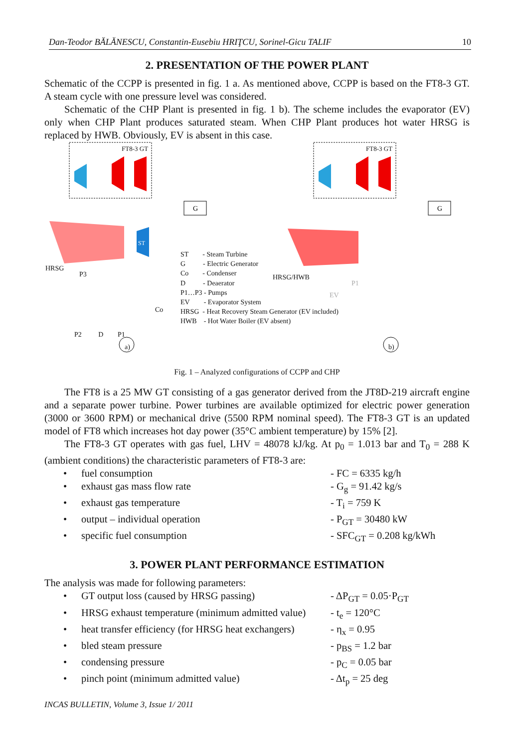Dan-Teodor BĂLĂNESCU, Constantin-Eusebiu HRIŢCU, Sorinel-Gicu TALIF 10
2. PRESENTATION OF THE POWER PLANT
Schematic of the CCPP is presented in fig. 1 a. As mentioned above, CCPP is based on the FT8-3 GT. A steam cycle with one pressure level was considered.
Schematic of the CHP Plant is presented in fig. 1 b). The scheme includes the evaporator (EV) only when CHP Plant produces saturated steam. When CHP Plant produces hot water HRSG is replaced by HWB. Obviously, EV is absent in this case.
ST
G
G
FT8-3 GT FT8-3 GT
HRSG
HRSG/HWB
P3
Co
EV
P1
P2 D P1
a) b)
ST - Steam Turbine
G - Electric Generator
Co - Condenser
D - Deaerator
P1…P3 - Pumps
EV - Evaporator System
HRSG - Heat Recovery Steam Generator (EV included)
HWB - Hot Water Boiler (EV absent)
Fig. 1 – Analyzed configurations of CCPP and CHP
The FT8 is a 25 MW GT consisting of a gas generator derived from the JT8D-219 aircraft engine and a separate power turbine. Power turbines are available optimized for electric power generation (3000 or 3600 RPM) or mechanical drive (5500 RPM nominal speed). The FT8-3 GT is an updated model of FT8 which increases hot day power (35°C ambient temperature) by 15% [2].
The FT8-3 GT operates with gas fuel, LHV = 48078 kJ/kg. At p<sub>0</sub> = 1.013 bar and T<sub>0</sub> = 288 K (ambient conditions) the characteristic parameters of FT8-3 are:
• fuel consumption - FC = 6335 kg/h
• exhaust gas mass flow rate - G<sub>g</sub> = 91.42 kg/s
• exhaust gas temperature - T<sub>i</sub> = 759 K
• output – individual operation - P<sub>GT</sub> = 30480 kW
• specific fuel consumption - SFC<sub>GT</sub> = 0.208 kg/kWh
3. POWER PLANT PERFORMANCE ESTIMATION
The analysis was made for following parameters:
• GT output loss (caused by HRSG passing) - ΔP<sub>GT</sub> = 0.05·P<sub>GT</sub>
• HRSG exhaust temperature (minimum admitted value) - t<sub>e</sub> = 120°C
• heat transfer efficiency (for HRSG heat exchangers) - η<sub>x</sub> = 0.95
• bled steam pressure - p<sub>BS</sub> = 1.2 bar
• condensing pressure - p<sub>C</sub> = 0.05 bar
• pinch point (minimum admitted value) - Δt<sub>p</sub> = 25 deg
INCAS BULLETIN, Volume 3, Issue 1/ 2011